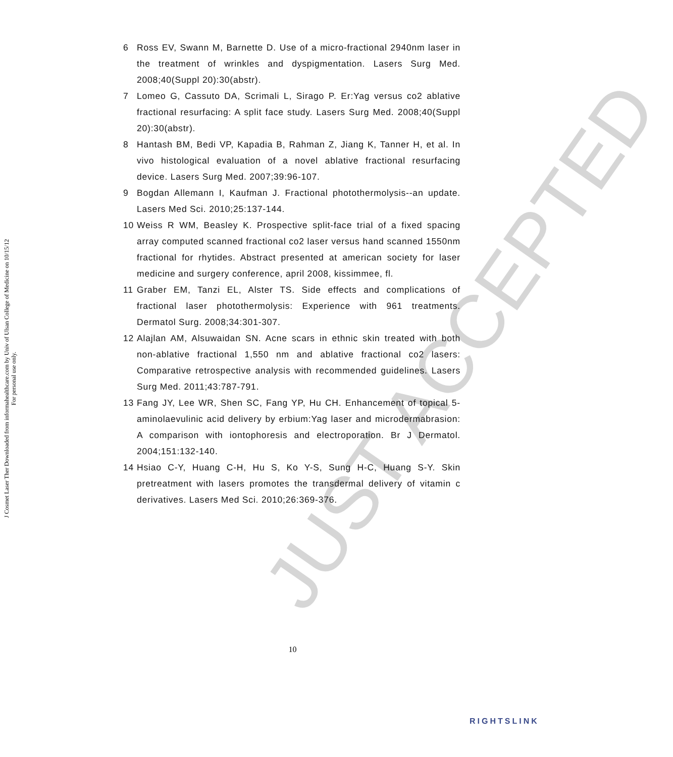J Cosmet Laser Ther Downloaded from informahealthcare.com by Univ of Ulsan College of Medicine on 10/15/12
For personal use only.
6 Ross EV, Swann M, Barnette D. Use of a micro-fractional 2940nm laser in the treatment of wrinkles and dyspigmentation. Lasers Surg Med. 2008;40(Suppl 20):30(abstr).
7 Lomeo G, Cassuto DA, Scrimali L, Sirago P. Er:Yag versus co2 ablative fractional resurfacing: A split face study. Lasers Surg Med. 2008;40(Suppl 20):30(abstr).
8 Hantash BM, Bedi VP, Kapadia B, Rahman Z, Jiang K, Tanner H, et al. In vivo histological evaluation of a novel ablative fractional resurfacing device. Lasers Surg Med. 2007;39:96-107.
9 Bogdan Allemann I, Kaufman J. Fractional photothermolysis--an update. Lasers Med Sci. 2010;25:137-144.
10 Weiss R WM, Beasley K. Prospective split-face trial of a fixed spacing array computed scanned fractional co2 laser versus hand scanned 1550nm fractional for rhytides. Abstract presented at american society for laser medicine and surgery conference, april 2008, kissimmee, fl.
11 Graber EM, Tanzi EL, Alster TS. Side effects and complications of fractional laser photothermolysis: Experience with 961 treatments. Dermatol Surg. 2008;34:301-307.
12 Alajlan AM, Alsuwaidan SN. Acne scars in ethnic skin treated with both non-ablative fractional 1,550 nm and ablative fractional co2 lasers: Comparative retrospective analysis with recommended guidelines. Lasers Surg Med. 2011;43:787-791.
13 Fang JY, Lee WR, Shen SC, Fang YP, Hu CH. Enhancement of topical 5-aminolaevulinic acid delivery by erbium:Yag laser and microdermabrasion: A comparison with iontophoresis and electroporation. Br J Dermatol. 2004;151:132-140.
14 Hsiao C-Y, Huang C-H, Hu S, Ko Y-S, Sung H-C, Huang S-Y. Skin pretreatment with lasers promotes the transdermal delivery of vitamin c derivatives. Lasers Med Sci. 2010;26:369-376.
JUST ACCEPTED
10
RIGHTSLINK